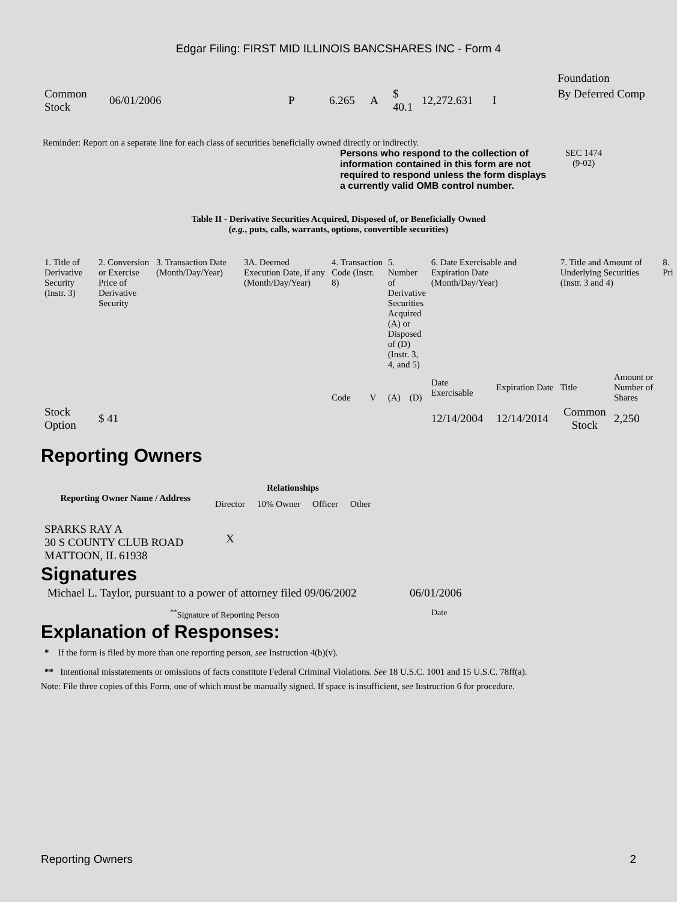Edgar Filing: FIRST MID ILLINOIS BANCSHARES INC - Form 4
| | | | | | | | | | Foundation |
| Common Stock | 06/01/2006 | P | 6.265 | A | $ 40.1 | 12,272.631 | I | | By Deferred Comp |
Reminder: Report on a separate line for each class of securities beneficially owned directly or indirectly.
Persons who respond to the collection of information contained in this form are not required to respond unless the form displays a currently valid OMB control number.
SEC 1474
(9-02)
Table II - Derivative Securities Acquired, Disposed of, or Beneficially Owned
(e.g., puts, calls, warrants, options, convertible securities)
| 1. Title of Derivative Security (Instr. 3) | 2. Conversion or Exercise Price of Derivative Security | 3. Transaction Date (Month/Day/Year) | 3A. Deemed Execution Date, if any (Month/Day/Year) | 4. Transaction Code (Instr. 8) | | 5. Number of Derivative Securities Acquired (A) or Disposed of (D) (Instr. 3, 4, and 5) | | 6. Date Exercisable and Expiration Date (Month/Day/Year) | | 7. Title and Amount of Underlying Securities (Instr. 3 and 4) | | 8. Pri |
| | | | | Code | V | (A) | (D) | Date Exercisable | Expiration Date | Title | Amount or Number of Shares | |
| Stock Option | $ 41 | | | | | | | 12/14/2004 | 12/14/2014 | Common Stock | 2,250 | |
Reporting Owners
| Reporting Owner Name / Address | Relationships | | | |
| --- | --- | --- | --- | --- |
| | Director | 10% Owner | Officer | Other |
| SPARKS RAY A 30 S COUNTY CLUB ROAD MATTOON, IL 61938 | X | | | |
Signatures
| Michael L. Taylor, pursuant to a power of attorney filed 09/06/2002 | 06/01/2006 |
| <sup>**</sup> Signature of Reporting Person | Date |
Explanation of Responses:
* If the form is filed by more than one reporting person, see Instruction 4(b)(v).
** Intentional misstatements or omissions of facts constitute Federal Criminal Violations. See 18 U.S.C. 1001 and 15 U.S.C. 78ff(a).
Note: File three copies of this Form, one of which must be manually signed. If space is insufficient, see Instruction 6 for procedure.
Reporting Owners 2